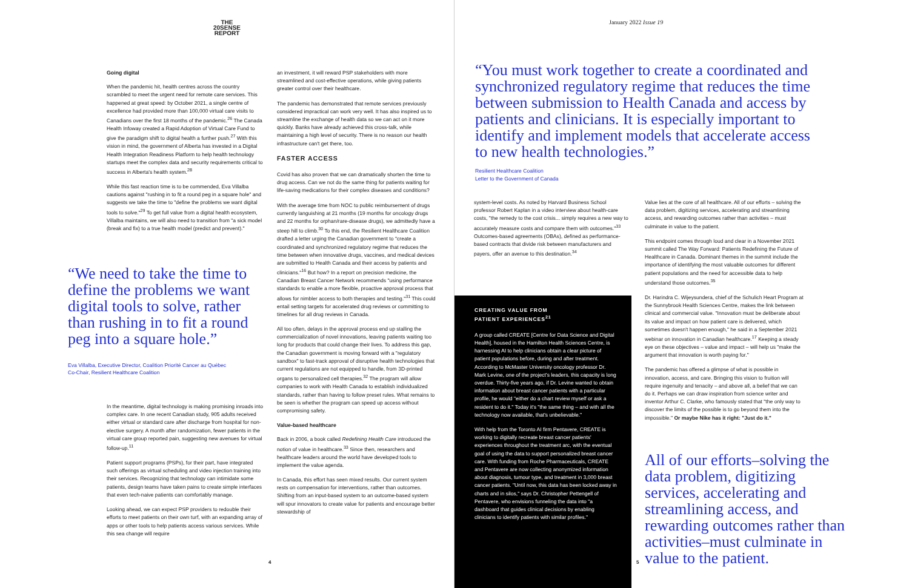THE
20SENSE
REPORT
Going digital
When the pandemic hit, health centres across the country scrambled to meet the urgent need for remote care services. This happened at great speed: by October 2021, a single centre of excellence had provided more than 100,000 virtual care visits to Canadians over the first 18 months of the pandemic.<sup>26</sup> The Canada Health Infoway created a Rapid Adoption of Virtual Care Fund to give the paradigm shift to digital health a further push.<sup>27</sup> With this vision in mind, the government of Alberta has invested in a Digital Health Integration Readiness Platform to help health technology startups meet the complex data and security requirements critical to success in Alberta's health system.<sup>28</sup>
While this fast reaction time is to be commended, Eva Villalba cautions against "rushing in to fit a round peg in a square hole" and suggests we take the time to "define the problems we want digital tools to solve."<sup>29</sup> To get full value from a digital health ecosystem, Villalba maintains, we will also need to transition from "a sick model (break and fix) to a true health model (predict and prevent)."
an investment, it will reward PSP stakeholders with more streamlined and cost-effective operations, while giving patients greater control over their healthcare.
The pandemic has demonstrated that remote services previously considered impractical can work very well. It has also inspired us to streamline the exchange of health data so we can act on it more quickly. Banks have already achieved this cross-talk, while maintaining a high level of security. There is no reason our health infrastructure can't get there, too.
FASTER ACCESS
Covid has also proven that we can dramatically shorten the time to drug access. Can we not do the same thing for patients waiting for life-saving medications for their complex diseases and conditions?
With the average time from NOC to public reimbursement of drugs currently languishing at 21 months (19 months for oncology drugs and 22 months for orphan/rare-disease drugs), we admittedly have a steep hill to climb.<sup>30</sup> To this end, the Resilient Healthcare Coalition drafted a letter urging the Canadian government to "create a coordinated and synchronized regulatory regime that reduces the time between when innovative drugs, vaccines, and medical devices are submitted to Health Canada and their access by patients and clinicians."<sup>16</sup> But how? In a report on precision medicine, the Canadian Breast Cancer Network recommends "using performance standards to enable a more flexible, proactive approval process that allows for nimbler access to both therapies and testing."<sup>31</sup> This could entail setting targets for accelerated drug reviews or committing to timelines for all drug reviews in Canada.
All too often, delays in the approval process end up stalling the commercialization of novel innovations, leaving patients waiting too long for products that could change their lives. To address this gap, the Canadian government is moving forward with a "regulatory sandbox" to fast-track approval of disruptive health technologies that current regulations are not equipped to handle, from 3D-printed organs to personalized cell therapies.<sup>32</sup> The program will allow companies to work with Health Canada to establish individualized standards, rather than having to follow preset rules. What remains to be seen is whether the program can speed up access without compromising safety.
Value-based healthcare
Back in 2006, a book called Redefining Health Care introduced the notion of value in healthcare.<sup>33</sup> Since then, researchers and healthcare leaders around the world have developed tools to implement the value agenda.
In Canada, this effort has seen mixed results. Our current system rests on compensation for interventions, rather than outcomes. Shifting from an input-based system to an outcome-based system will spur innovators to create value for patients and encourage better stewardship of
“We need to take the time to define the problems we want digital tools to solve, rather than rushing in to fit a round peg into a square hole.”
Eva Villalba, Executive Director, Coalition Priorité Cancer au Québec
Co-Chair, Resilient Healthcare Coalition
In the meantime, digital technology is making promising inroads into complex care. In one recent Canadian study, 905 adults received either virtual or standard care after discharge from hospital for non-elective surgery. A month after randomization, fewer patients in the virtual care group reported pain, suggesting new avenues for virtual follow-up.<sup>11</sup>
Patient support programs (PSPs), for their part, have integrated such offerings as virtual scheduling and video injection training into their services. Recognizing that technology can intimidate some patients, design teams have taken pains to create simple interfaces that even tech-naive patients can comfortably manage.
Looking ahead, we can expect PSP providers to redouble their efforts to meet patients on their own turf, with an expanding array of apps or other tools to help patients access various services. While this sea change will require
4
January 2022 Issue 19
“You must work together to create a coordinated and synchronized regulatory regime that reduces the time between submission to Health Canada and access by patients and clinicians. It is especially important to identify and implement models that accelerate access to new health technologies.”
Resilient Healthcare Coalition
Letter to the Government of Canada
system-level costs. As noted by Harvard Business School professor Robert Kaplan in a video interview about health-care costs, "the remedy to the cost crisis... simply requires a new way to accurately measure costs and compare them with outcomes."<sup>33</sup> Outcomes-based agreements (OBAs), defined as performance-based contracts that divide risk between manufacturers and payers, offer an avenue to this destination.<sup>34</sup>
CREATING VALUE FROM
PATIENT EXPERIENCES<sup>21</sup>
A group called CREATE [Centre for Data Science and Digital Health], housed in the Hamilton Health Sciences Centre, is harnessing AI to help clinicians obtain a clear picture of patient populations before, during and after treatment. According to McMaster University oncology professor Dr. Mark Levine, one of the project's leaders, this capacity is long overdue. Thirty-five years ago, if Dr. Levine wanted to obtain information about breast cancer patients with a particular profile, he would "either do a chart review myself or ask a resident to do it." Today it's "the same thing – and with all the technology now available, that's unbelievable."
With help from the Toronto AI firm Pentavere, CREATE is working to digitally recreate breast cancer patients' experiences throughout the treatment arc, with the eventual goal of using the data to support personalized breast cancer care. With funding from Roche Pharmaceuticals, CREATE and Pentavere are now collecting anonymized information about diagnosis, tumour type, and treatment in 3,000 breast cancer patients. "Until now, this data has been locked away in charts and in silos," says Dr. Christopher Pettengell of Pentavere, who envisions funneling the data into "a dashboard that guides clinical decisions by enabling clinicians to identify patients with similar profiles."
Value lies at the core of all healthcare. All of our efforts – solving the data problem, digitizing services, accelerating and streamlining access, and rewarding outcomes rather than activities – must culminate in value to the patient.
This endpoint comes through loud and clear in a November 2021 summit called The Way Forward: Patients Redefining the Future of Healthcare in Canada. Dominant themes in the summit include the importance of identifying the most valuable outcomes for different patient populations and the need for accessible data to help understand those outcomes.<sup>35</sup>
Dr. Harindra C. Wijeysundera, chief of the Schulich Heart Program at the Sunnybrook Health Sciences Centre, makes the link between clinical and commercial value. "Innovation must be deliberate about its value and impact on how patient care is delivered, which sometimes doesn't happen enough," he said in a September 2021 webinar on innovation in Canadian healthcare.<sup>17</sup> Keeping a steady eye on these objectives – value and impact – will help us "make the argument that innovation is worth paying for."
The pandemic has offered a glimpse of what is possible in innovation, access, and care. Bringing this vision to fruition will require ingenuity and tenacity – and above all, a belief that we can do it. Perhaps we can draw inspiration from science writer and inventor Arthur C. Clarke, who famously stated that "the only way to discover the limits of the possible is to go beyond them into the impossible." Or maybe Nike has it right: "Just do it."
All of our efforts–solving the data problem, digitizing services, accelerating and streamlining access, and rewarding outcomes rather than activities–must culminate in value to the patient.
5